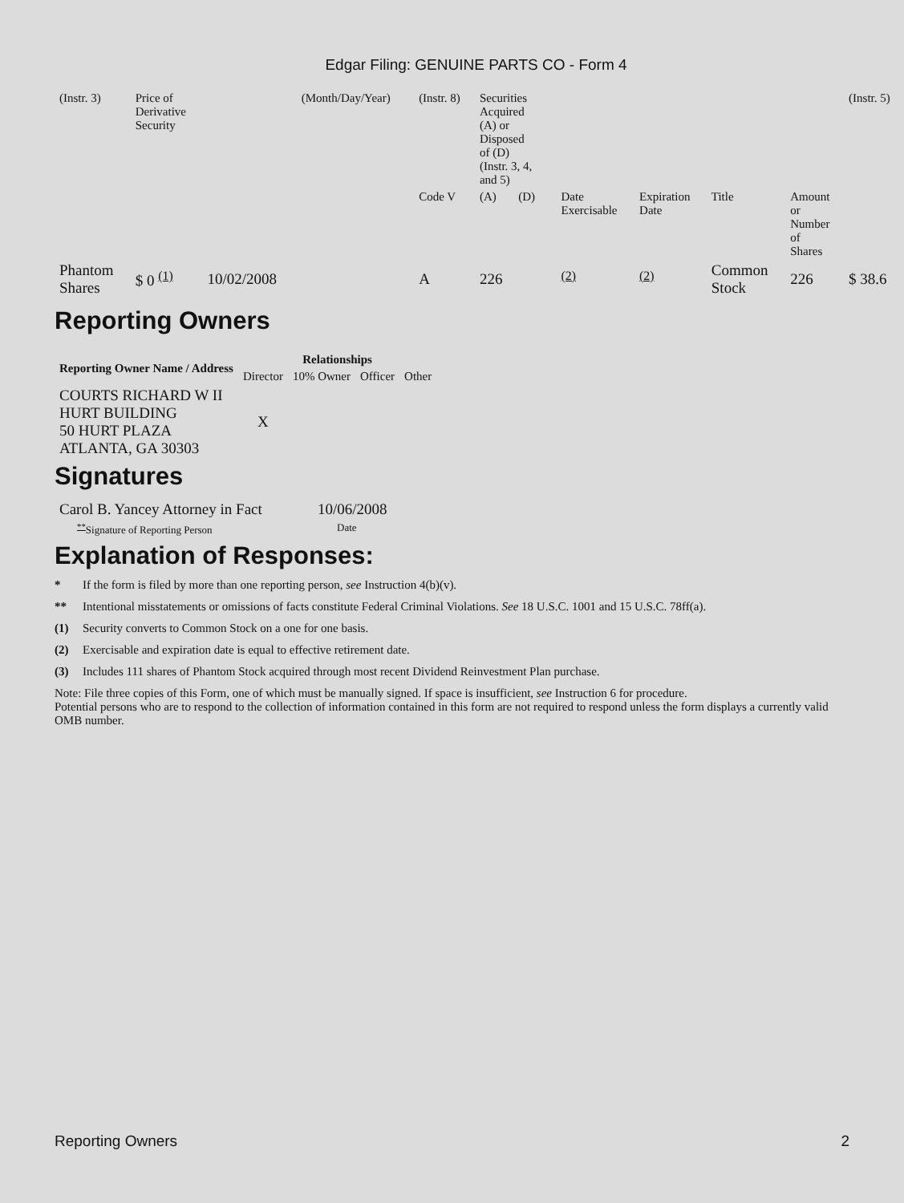Edgar Filing: GENUINE PARTS CO - Form 4
| (Instr. 3) | Price of Derivative Security | | (Month/Day/Year) | (Instr. 8) | Securities Acquired (A) or Disposed of (D) (Instr. 3, 4, and 5) | | | | | | | (Instr. 5) |
| | | | | Code V | (A) | (D) | | Date Exercisable | Expiration Date | Title | Amount or Number of Shares | |
| Phantom Shares | $ 0 <sup>(1)</sup> | 10/02/2008 | | A | 226 | | | <sup>(2)</sup> | <sup>(2)</sup> | Common Stock | 226 | $ 38.6 |
Reporting Owners
| Reporting Owner Name / Address | Relationships | | | |
| --- | --- | --- | --- | --- |
| | Director | 10% Owner | Officer | Other |
| COURTS RICHARD W II HURT BUILDING 50 HURT PLAZA ATLANTA, GA 30303 | X | | | |
Signatures
| Carol B. Yancey Attorney in Fact | 10/06/2008 |
| <sup>**</sup> Signature of Reporting Person | Date |
Explanation of Responses:
* If the form is filed by more than one reporting person, see Instruction 4(b)(v).
** Intentional misstatements or omissions of facts constitute Federal Criminal Violations. See 18 U.S.C. 1001 and 15 U.S.C. 78ff(a).
(1) Security converts to Common Stock on a one for one basis.
(2) Exercisable and expiration date is equal to effective retirement date.
(3) Includes 111 shares of Phantom Stock acquired through most recent Dividend Reinvestment Plan purchase.
Note: File three copies of this Form, one of which must be manually signed. If space is insufficient, see Instruction 6 for procedure.
Potential persons who are to respond to the collection of information contained in this form are not required to respond unless the form displays a currently valid OMB number.
Reporting Owners 2